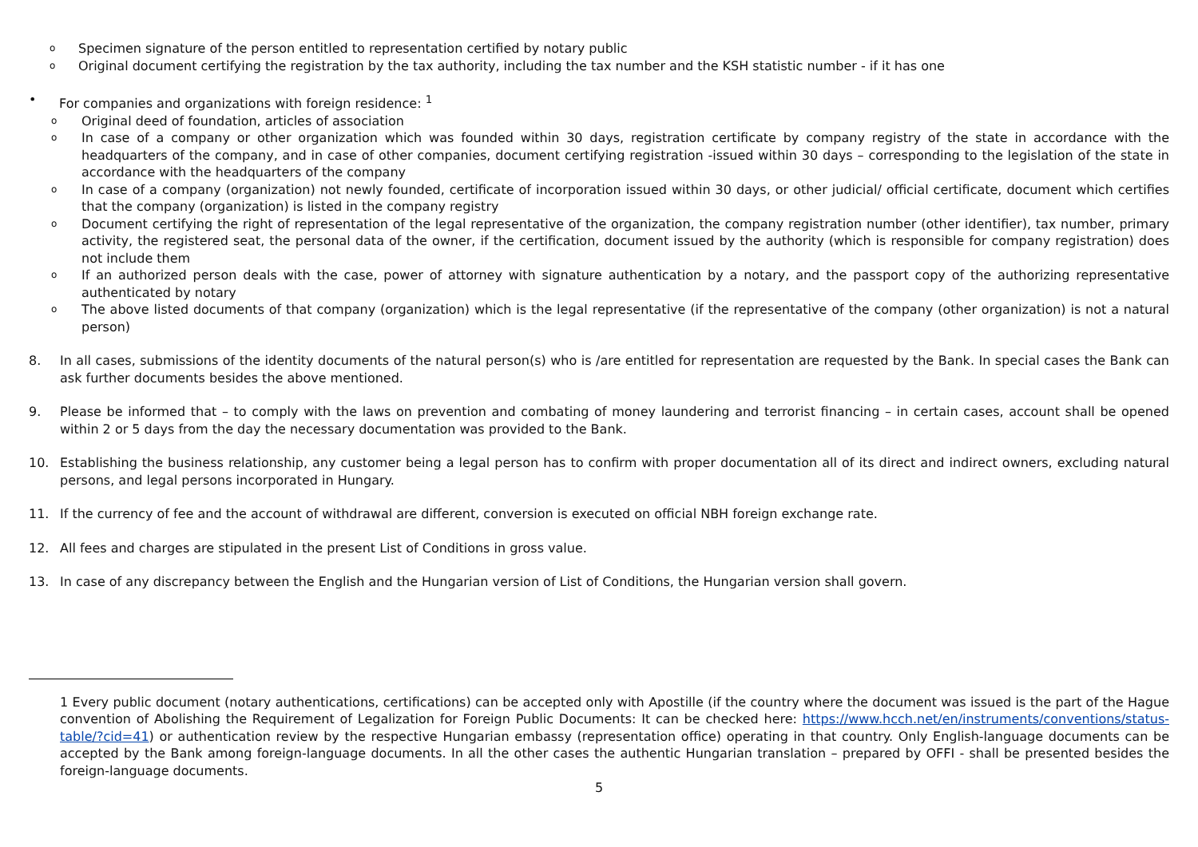o Specimen signature of the person entitled to representation certified by notary public
o Original document certifying the registration by the tax authority, including the tax number and the KSH statistic number - if it has one
• For companies and organizations with foreign residence: <sup>1</sup>
o Original deed of foundation, articles of association
o In case of a company or other organization which was founded within 30 days, registration certificate by company registry of the state in accordance with the headquarters of the company, and in case of other companies, document certifying registration -issued within 30 days – corresponding to the legislation of the state in accordance with the headquarters of the company
o In case of a company (organization) not newly founded, certificate of incorporation issued within 30 days, or other judicial/ official certificate, document which certifies that the company (organization) is listed in the company registry
o Document certifying the right of representation of the legal representative of the organization, the company registration number (other identifier), tax number, primary activity, the registered seat, the personal data of the owner, if the certification, document issued by the authority (which is responsible for company registration) does not include them
o If an authorized person deals with the case, power of attorney with signature authentication by a notary, and the passport copy of the authorizing representative authenticated by notary
o The above listed documents of that company (organization) which is the legal representative (if the representative of the company (other organization) is not a natural person)
8. In all cases, submissions of the identity documents of the natural person(s) who is /are entitled for representation are requested by the Bank. In special cases the Bank can ask further documents besides the above mentioned.
9. Please be informed that – to comply with the laws on prevention and combating of money laundering and terrorist financing – in certain cases, account shall be opened within 2 or 5 days from the day the necessary documentation was provided to the Bank.
10. Establishing the business relationship, any customer being a legal person has to confirm with proper documentation all of its direct and indirect owners, excluding natural persons, and legal persons incorporated in Hungary.
11. If the currency of fee and the account of withdrawal are different, conversion is executed on official NBH foreign exchange rate.
12. All fees and charges are stipulated in the present List of Conditions in gross value.
13. In case of any discrepancy between the English and the Hungarian version of List of Conditions, the Hungarian version shall govern.
1 Every public document (notary authentications, certifications) can be accepted only with Apostille (if the country where the document was issued is the part of the Hague convention of Abolishing the Requirement of Legalization for Foreign Public Documents: It can be checked here: https://www.hcch.net/en/instruments/conventions/status-table/?cid=41) or authentication review by the respective Hungarian embassy (representation office) operating in that country. Only English-language documents can be accepted by the Bank among foreign-language documents. In all the other cases the authentic Hungarian translation – prepared by OFFI - shall be presented besides the foreign-language documents.
5